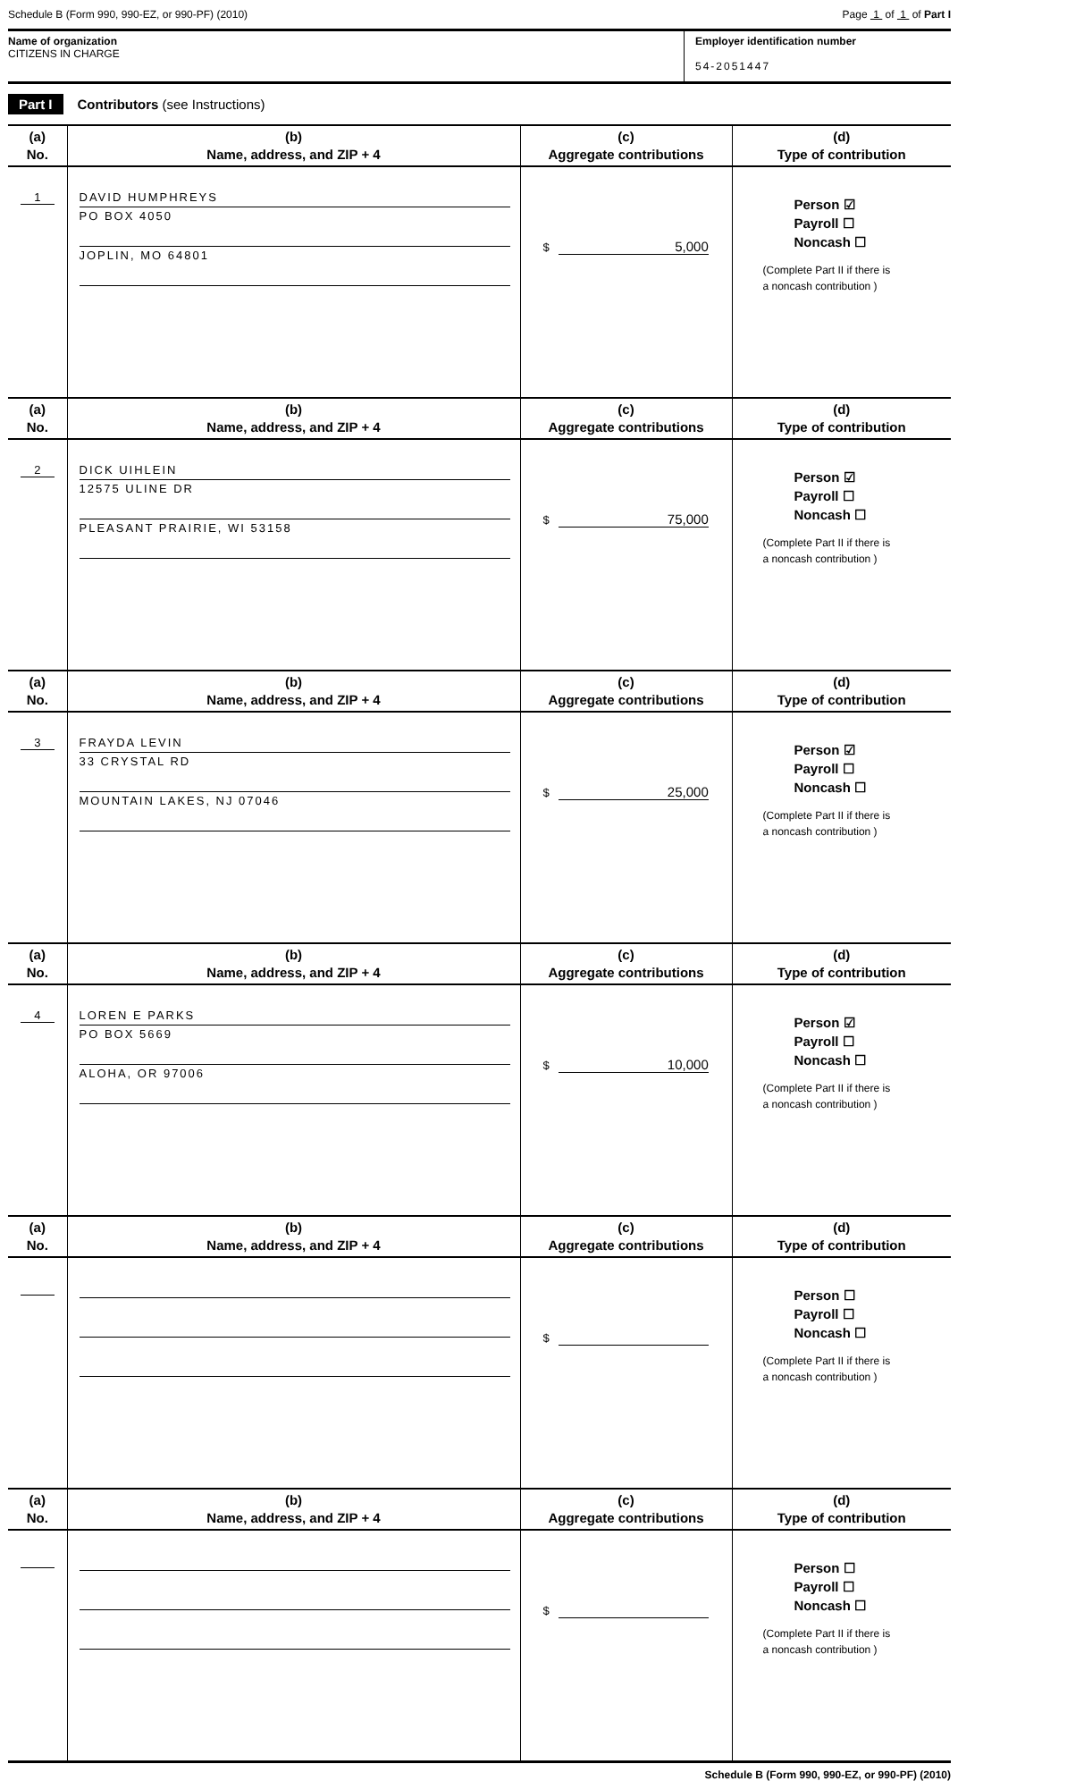Schedule B (Form 990, 990-EZ, or 990-PF) (2010) Page 1 of 1 of Part I
Name of organization
CITIZENS IN CHARGE
Employer identification number
54-2051447
Part I Contributors (see Instructions)
| (a) No. | (b) Name, address, and ZIP + 4 | (c) Aggregate contributions | (d) Type of contribution |
| --- | --- | --- | --- |
| 1 | DAVID HUMPHREYS PO BOX 4050 JOPLIN, MO 64801 | $ 5,000 | Person ☑ Payroll ☐ Noncash ☐ (Complete Part II if there is a noncash contribution ) |
| (a) No. | (b) Name, address, and ZIP + 4 | (c) Aggregate contributions | (d) Type of contribution |
| 2 | DICK UIHLEIN 12575 ULINE DR PLEASANT PRAIRIE, WI 53158 | $ 75,000 | Person ☑ Payroll ☐ Noncash ☐ (Complete Part II if there is a noncash contribution ) |
| (a) No. | (b) Name, address, and ZIP + 4 | (c) Aggregate contributions | (d) Type of contribution |
| 3 | FRAYDA LEVIN 33 CRYSTAL RD MOUNTAIN LAKES, NJ 07046 | $ 25,000 | Person ☑ Payroll ☐ Noncash ☐ (Complete Part II if there is a noncash contribution ) |
| (a) No. | (b) Name, address, and ZIP + 4 | (c) Aggregate contributions | (d) Type of contribution |
| 4 | LOREN E PARKS PO BOX 5669 ALOHA, OR 97006 | $ 10,000 | Person ☑ Payroll ☐ Noncash ☐ (Complete Part II if there is a noncash contribution ) |
| (a) No. | (b) Name, address, and ZIP + 4 | (c) Aggregate contributions | (d) Type of contribution |
| | | $ | Person ☐ Payroll ☐ Noncash ☐ (Complete Part II if there is a noncash contribution ) |
| (a) No. | (b) Name, address, and ZIP + 4 | (c) Aggregate contributions | (d) Type of contribution |
| | | $ | Person ☐ Payroll ☐ Noncash ☐ (Complete Part II if there is a noncash contribution ) |
Schedule B (Form 990, 990-EZ, or 990-PF) (2010)